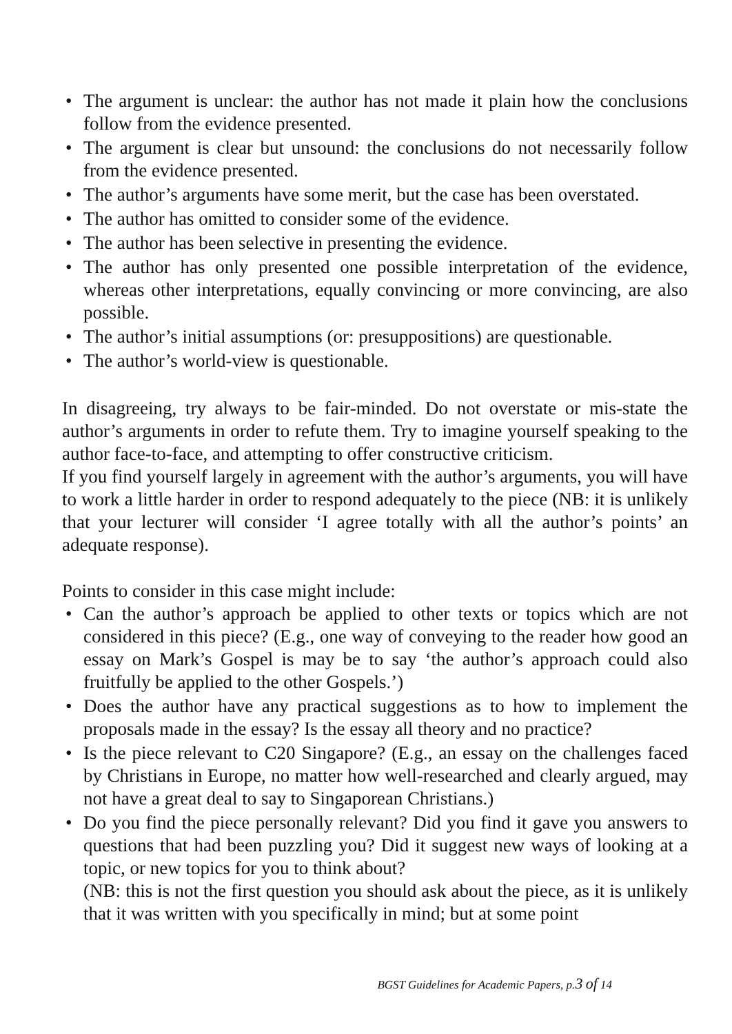• The argument is unclear: the author has not made it plain how the conclusions follow from the evidence presented.
• The argument is clear but unsound: the conclusions do not necessarily follow from the evidence presented.
• The author’s arguments have some merit, but the case has been overstated.
• The author has omitted to consider some of the evidence.
• The author has been selective in presenting the evidence.
• The author has only presented one possible interpretation of the evidence, whereas other interpretations, equally convincing or more convincing, are also possible.
• The author’s initial assumptions (or: presuppositions) are questionable.
• The author’s world-view is questionable.
In disagreeing, try always to be fair-minded. Do not overstate or mis-state the author’s arguments in order to refute them. Try to imagine yourself speaking to the author face-to-face, and attempting to offer constructive criticism.
If you find yourself largely in agreement with the author’s arguments, you will have to work a little harder in order to respond adequately to the piece (NB: it is unlikely that your lecturer will consider ‘I agree totally with all the author’s points’ an adequate response).
Points to consider in this case might include:
• Can the author’s approach be applied to other texts or topics which are not considered in this piece? (E.g., one way of conveying to the reader how good an essay on Mark’s Gospel is may be to say ‘the author’s approach could also fruitfully be applied to the other Gospels.’)
• Does the author have any practical suggestions as to how to implement the proposals made in the essay? Is the essay all theory and no practice?
• Is the piece relevant to C20 Singapore? (E.g., an essay on the challenges faced by Christians in Europe, no matter how well-researched and clearly argued, may not have a great deal to say to Singaporean Christians.)
• Do you find the piece personally relevant? Did you find it gave you answers to questions that had been puzzling you? Did it suggest new ways of looking at a topic, or new topics for you to think about?
(NB: this is not the first question you should ask about the piece, as it is unlikely that it was written with you specifically in mind; but at some point
BGST Guidelines for Academic Papers, p.3 of 14